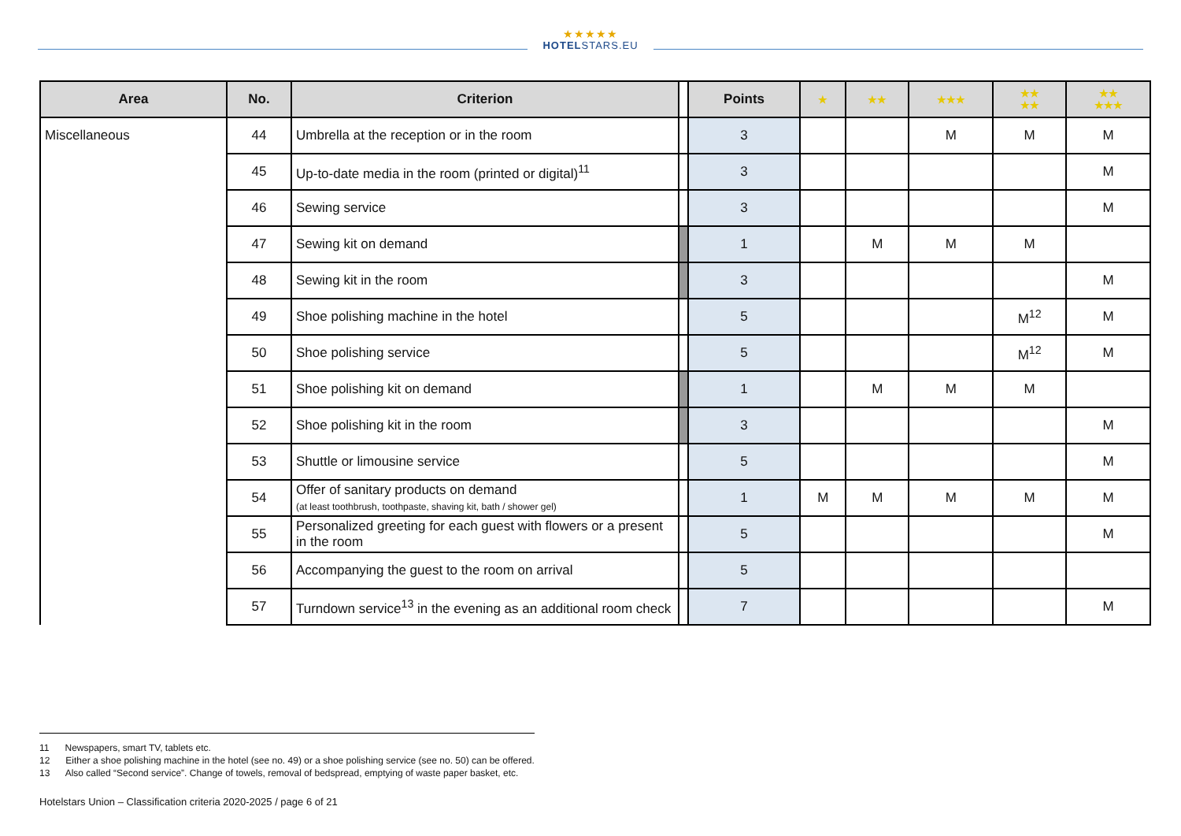★★★★★
HOTELSTARS.EU
| Area | No. | Criterion | | Points | ★ | ★★ | ★★★ | ★★ ★★ | ★★ ★★★ |
| --- | --- | --- | --- | --- | --- | --- | --- | --- | --- |
| Miscellaneous | 44 | Umbrella at the reception or in the room | | 3 | | | M | M | M |
| | 45 | Up-to-date media in the room (printed or digital)<sup>11</sup> | | 3 | | | | | M |
| | 46 | Sewing service | | 3 | | | | | M |
| | 47 | Sewing kit on demand | | 1 | | M | M | M | |
| | 48 | Sewing kit in the room | | 3 | | | | | M |
| | 49 | Shoe polishing machine in the hotel | | 5 | | | | M<sup>12</sup> | M |
| | 50 | Shoe polishing service | | 5 | | | | M<sup>12</sup> | M |
| | 51 | Shoe polishing kit on demand | | 1 | | M | M | M | |
| | 52 | Shoe polishing kit in the room | | 3 | | | | | M |
| | 53 | Shuttle or limousine service | | 5 | | | | | M |
| | 54 | Offer of sanitary products on demand (at least toothbrush, toothpaste, shaving kit, bath / shower gel) | | 1 | M | M | M | M | M |
| | 55 | Personalized greeting for each guest with flowers or a present in the room | | 5 | | | | | M |
| | 56 | Accompanying the guest to the room on arrival | | 5 | | | | | |
| | 57 | Turndown service<sup>13</sup> in the evening as an additional room check | | 7 | | | | | M |
11 Newspapers, smart TV, tablets etc.
12 Either a shoe polishing machine in the hotel (see no. 49) or a shoe polishing service (see no. 50) can be offered.
13 Also called “Second service”. Change of towels, removal of bedspread, emptying of waste paper basket, etc.
Hotelstars Union – Classification criteria 2020-2025 / page 6 of 21